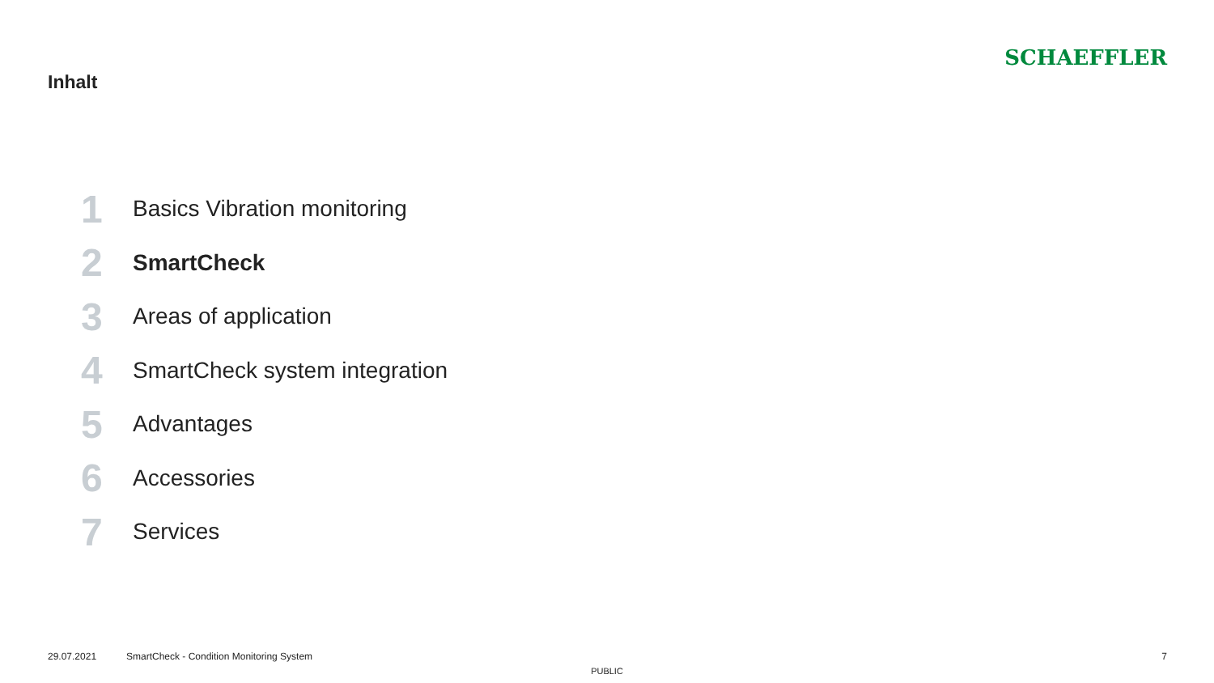Inhalt
SCHAEFFLER
1 Basics Vibration monitoring
2 SmartCheck
3 Areas of application
4 SmartCheck system integration
5 Advantages
6 Accessories
7 Services
29.07.2021 SmartCheck - Condition Monitoring System 7
PUBLIC